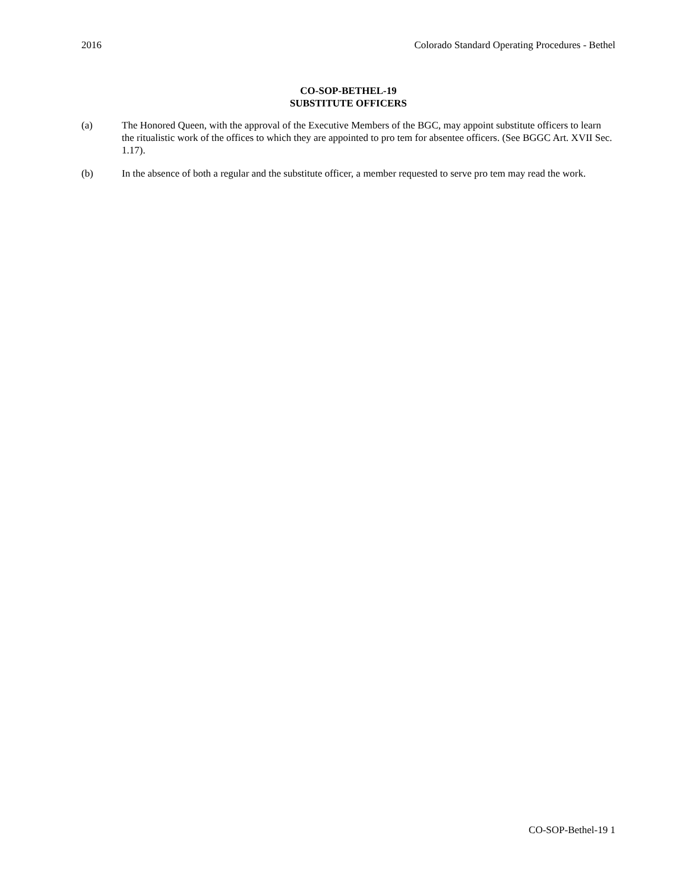2016 Colorado Standard Operating Procedures - Bethel
CO-SOP-BETHEL-19
SUBSTITUTE OFFICERS
(a) The Honored Queen, with the approval of the Executive Members of the BGC, may appoint substitute officers to learn the ritualistic work of the offices to which they are appointed to pro tem for absentee officers. (See BGGC Art. XVII Sec. 1.17).
(b) In the absence of both a regular and the substitute officer, a member requested to serve pro tem may read the work.
CO-SOP-Bethel-19 1